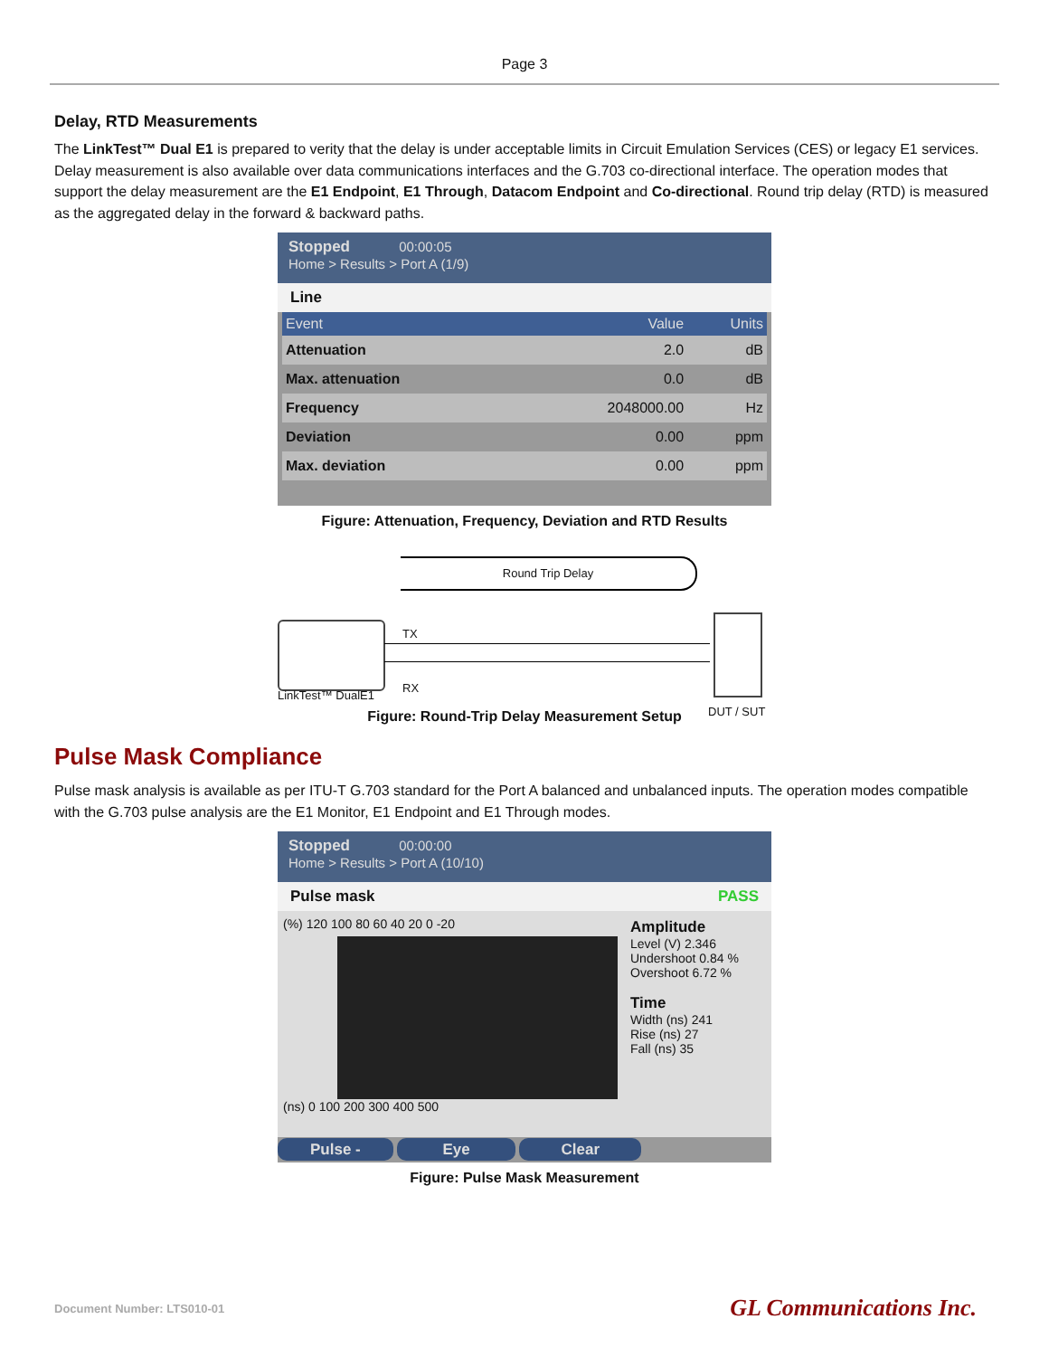Page 3
Delay, RTD Measurements
The LinkTest™ Dual E1 is prepared to verity that the delay is under acceptable limits in Circuit Emulation Services (CES) or legacy E1 services. Delay measurement is also available over data communications interfaces and the G.703 co-directional interface. The operation modes that support the delay measurement are the E1 Endpoint, E1 Through, Datacom Endpoint and Co-directional. Round trip delay (RTD) is measured as the aggregated delay in the forward & backward paths.
Stopped 00:00:05
Home > Results > Port A (1/9)
Line
| Event | Value | Units |
| --- | --- | --- |
| Attenuation | 2.0 | dB |
| Max. attenuation | 0.0 | dB |
| Frequency | 2048000.00 | Hz |
| Deviation | 0.00 | ppm |
| Max. deviation | 0.00 | ppm |
Figure: Attenuation, Frequency, Deviation and RTD Results
Round Trip Delay
LinkTest™ DualE1
TX
RX
DUT / SUT
Figure: Round-Trip Delay Measurement Setup
Pulse Mask Compliance
Pulse mask analysis is available as per ITU-T G.703 standard for the Port A balanced and unbalanced inputs. The operation modes compatible with the G.703 pulse analysis are the E1 Monitor, E1 Endpoint and E1 Through modes.
Stopped 00:00:00
Home > Results > Port A (10/10)
Pulse mask PASS
(%) 120 100 80 60 40 20 0 -20
(ns) 0 100 200 300 400 500
Amplitude
Level (V) 2.346
Undershoot 0.84 %
Overshoot 6.72 %
Time
Width (ns) 241
Rise (ns) 27
Fall (ns) 35
Pulse - Eye Clear
Figure: Pulse Mask Measurement
Document Number: LTS010-01 GL Communications Inc.